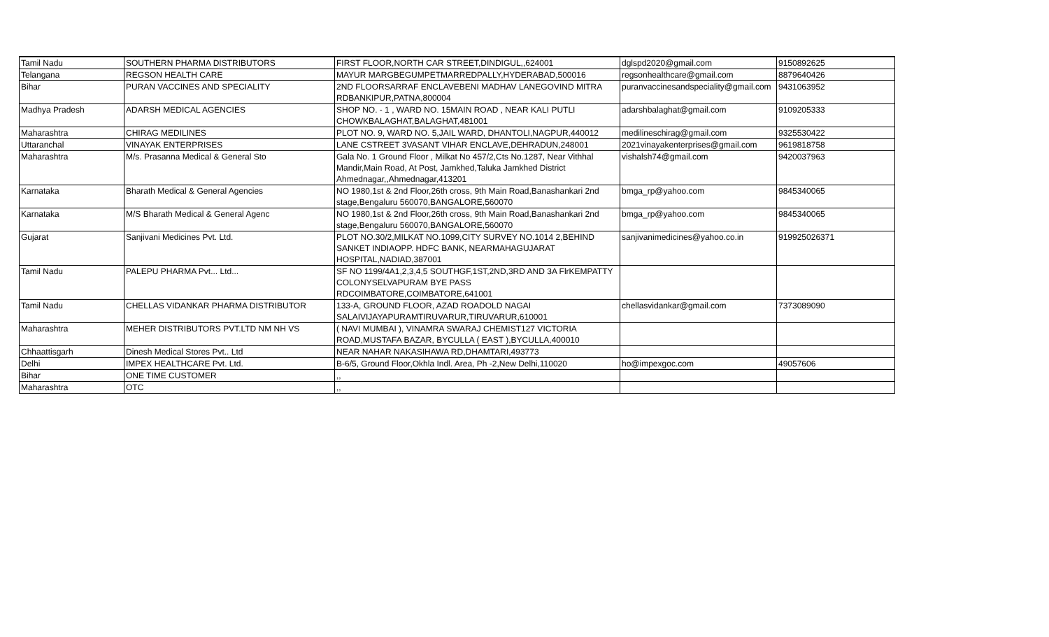| Tamil Nadu | SOUTHERN PHARMA DISTRIBUTORS | FIRST FLOOR,NORTH CAR STREET,DINDIGUL,,624001 | dglspd2020@gmail.com | 9150892625 |
| Telangana | REGSON HEALTH CARE | MAYUR MARGBEGUMPETMARREDPALLY,HYDERABAD,500016 | regsonhealthcare@gmail.com | 8879640426 |
| Bihar | PURAN VACCINES AND SPECIALITY | 2ND FLOORSARRAF ENCLAVEBENI MADHAV LANEGOVIND MITRA RDBANKIPUR,PATNA,800004 | puranvaccinesandspeciality@gmail.com | 9431063952 |
| Madhya Pradesh | ADARSH MEDICAL AGENCIES | SHOP NO. - 1 , WARD NO. 15MAIN ROAD , NEAR KALI PUTLI CHOWKBALAGHAT,BALAGHAT,481001 | adarshbalaghat@gmail.com | 9109205333 |
| Maharashtra | CHIRAG MEDILINES | PLOT NO. 9, WARD NO. 5,JAIL WARD, DHANTOLI,NAGPUR,440012 | medilineschirag@gmail.com | 9325530422 |
| Uttaranchal | VINAYAK ENTERPRISES | LANE CSTREET 3VASANT VIHAR ENCLAVE,DEHRADUN,248001 | 2021vinayakenterprises@gmail.com | 9619818758 |
| Maharashtra | M/s. Prasanna Medical & General Sto | Gala No. 1 Ground Floor , Milkat No 457/2,Cts No.1287, Near Vithhal Mandir,Main Road, At Post, Jamkhed,Taluka Jamkhed District Ahmednagar,,Ahmednagar,413201 | vishalsh74@gmail.com | 9420037963 |
| Karnataka | Bharath Medical & General Agencies | NO 1980,1st & 2nd Floor,26th cross, 9th Main Road,Banashankari 2nd stage,Bengaluru 560070,BANGALORE,560070 | bmga_rp@yahoo.com | 9845340065 |
| Karnataka | M/S Bharath Medical & General Agenc | NO 1980,1st & 2nd Floor,26th cross, 9th Main Road,Banashankari 2nd stage,Bengaluru 560070,BANGALORE,560070 | bmga_rp@yahoo.com | 9845340065 |
| Gujarat | Sanjivani Medicines Pvt. Ltd. | PLOT NO.30/2,MILKAT NO.1099,CITY SURVEY NO.1014 2,BEHIND SANKET INDIAOPP. HDFC BANK, NEARMAHAGUJARAT HOSPITAL,NADIAD,387001 | sanjivanimedicines@yahoo.co.in | 919925026371 |
| Tamil Nadu | PALEPU PHARMA Pvt... Ltd... | SF NO 1199/4A1,2,3,4,5 SOUTHGF,1ST,2ND,3RD AND 3A FlrKEMPATTY COLONYSELVAPURAM BYE PASS RDCOIMBATORE,COIMBATORE,641001 | | |
| Tamil Nadu | CHELLAS VIDANKAR PHARMA DISTRIBUTOR | 133-A, GROUND FLOOR, AZAD ROADOLD NAGAI SALAIVIJAYAPURAMTIRUVARUR,TIRUVARUR,610001 | chellasvidankar@gmail.com | 7373089090 |
| Maharashtra | MEHER DISTRIBUTORS PVT.LTD NM NH VS | ( NAVI MUMBAI ), VINAMRA SWARAJ CHEMIST127 VICTORIA ROAD,MUSTAFA BAZAR, BYCULLA ( EAST ),BYCULLA,400010 | | |
| Chhaattisgarh | Dinesh Medical Stores Pvt.. Ltd | NEAR NAHAR NAKASIHAWA RD,DHAMTARI,493773 | | |
| Delhi | IMPEX HEALTHCARE Pvt. Ltd. | B-6/5, Ground Floor,Okhla Indl. Area, Ph -2,New Delhi,110020 | ho@impexgoc.com | 49057606 |
| Bihar | ONE TIME CUSTOMER | ,, | | |
| Maharashtra | OTC | ,, | | |